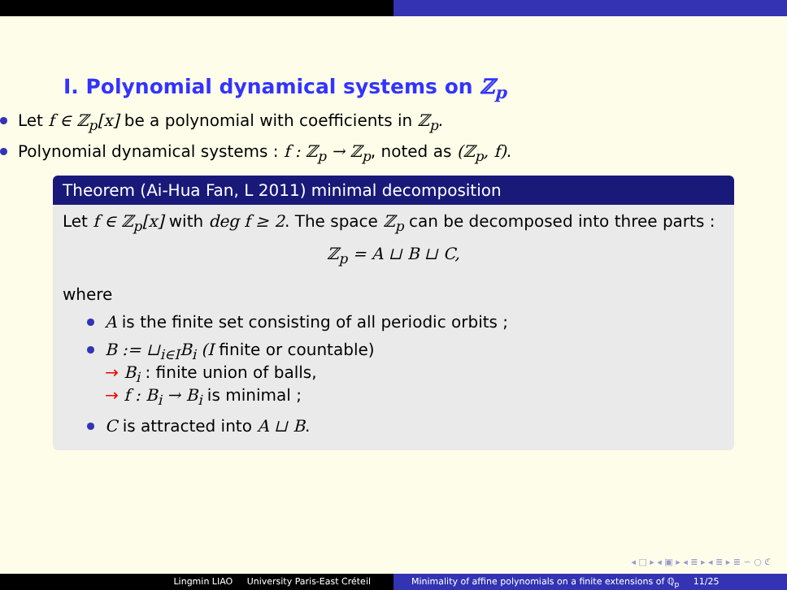I. Polynomial dynamical systems on ℤ<sub>p</sub>
Let f ∈ ℤ<sub>p</sub>[x] be a polynomial with coefficients in ℤ<sub>p</sub>.
Polynomial dynamical systems : f : ℤ<sub>p</sub> → ℤ<sub>p</sub>, noted as (ℤ<sub>p</sub>, f).
Theorem (Ai-Hua Fan, L 2011) minimal decomposition
Let f ∈ ℤ<sub>p</sub>[x] with deg f ≥ 2. The space ℤ<sub>p</sub> can be decomposed into three parts :
ℤ<sub>p</sub> = A ⊔ B ⊔ C,
where
A is the finite set consisting of all periodic orbits ;
B := ⊔<sub>i∈I</sub>B<sub>i</sub> (I finite or countable)
→ B<sub>i</sub> : finite union of balls,
→ f : B<sub>i</sub> → B<sub>i</sub> is minimal ;
C is attracted into A ⊔ B.
◂ □ ▸ ◂ ▣ ▸ ◂ ≣ ▸ ◂ ≣ ▸ ≣ ∽ ○ ℭ
Lingmin LIAO University Paris-East Créteil Minimality of affine polynomials on a finite extensions of ℚ<sub>p</sub> 11/25